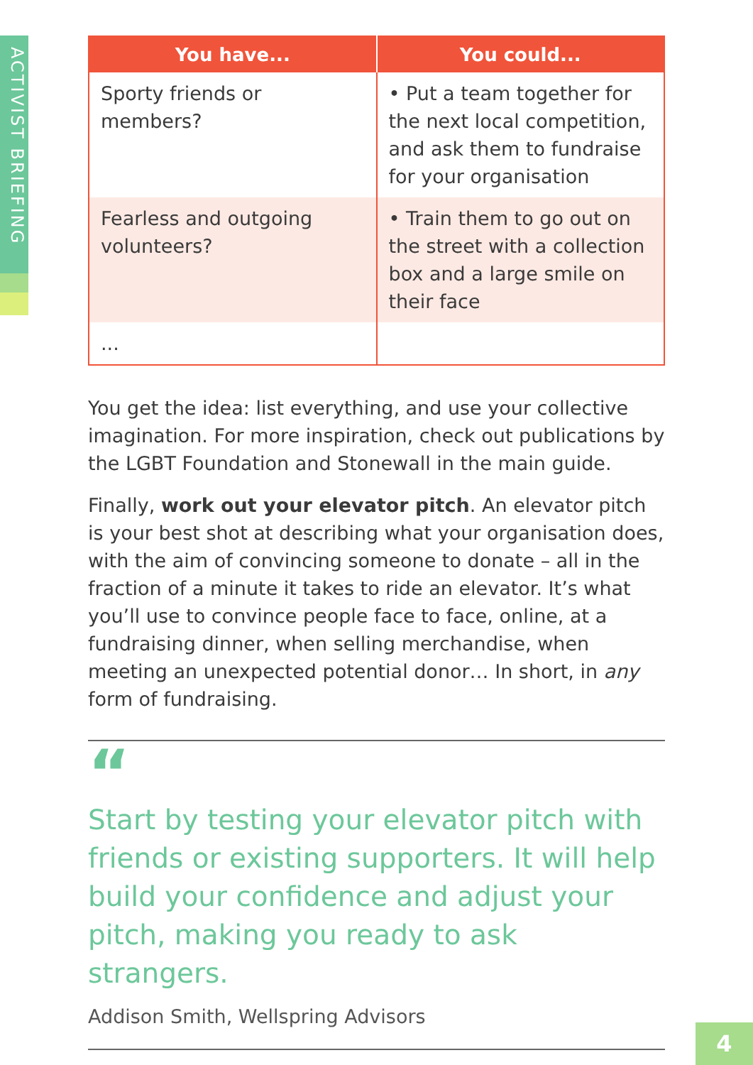ACTIVIST BRIEFING
| You have... | You could... |
| --- | --- |
| Sporty friends or members? | • Put a team together for the next local competition, and ask them to fundraise for your organisation |
| Fearless and outgoing volunteers? | • Train them to go out on the street with a collection box and a large smile on their face |
| ... | |
You get the idea: list everything, and use your collective imagination. For more inspiration, check out publications by the LGBT Foundation and Stonewall in the main guide.
Finally, work out your elevator pitch. An elevator pitch is your best shot at describing what your organisation does, with the aim of convincing someone to donate – all in the fraction of a minute it takes to ride an elevator. It’s what you’ll use to convince people face to face, online, at a fundraising dinner, when selling merchandise, when meeting an unexpected potential donor… In short, in any form of fundraising.
“
Start by testing your elevator pitch with friends or existing supporters. It will help build your confidence and adjust your pitch, making you ready to ask strangers.
Addison Smith, Wellspring Advisors
4